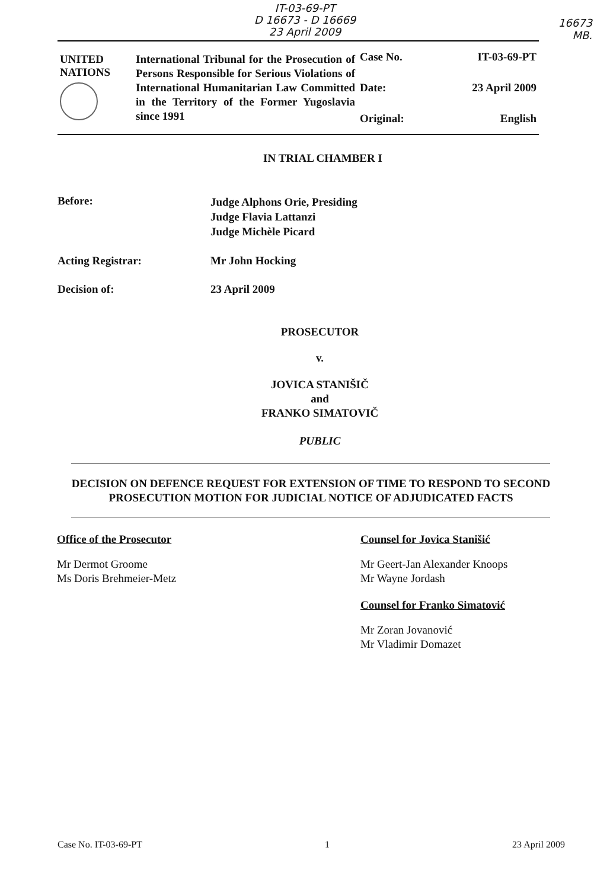IT-03-69-PT
D 16673 - D 16669
23 April 2009
16673
MB.
| UNITED NATIONS | International Tribunal for the Prosecution of Persons Responsible for Serious Violations of International Humanitarian Law Committed in the Territory of the Former Yugoslavia since 1991 | Case No. | IT-03-69-PT |
| | | Date: | 23 April 2009 |
| | | Original: | English |
IN TRIAL CHAMBER I
Before:
Judge Alphons Orie, Presiding
Judge Flavia Lattanzi
Judge Michèle Picard
Acting Registrar: Mr John Hocking
Decision of: 23 April 2009
PROSECUTOR
v.
JOVICA STANIŠIČ
and
FRANKO SIMATOVIČ
PUBLIC
DECISION ON DEFENCE REQUEST FOR EXTENSION OF TIME TO RESPOND TO SECOND PROSECUTION MOTION FOR JUDICIAL NOTICE OF ADJUDICATED FACTS
Office of the Prosecutor
Mr Dermot Groome
Ms Doris Brehmeier-Metz
Counsel for Jovica Stanišić
Mr Geert-Jan Alexander Knoops
Mr Wayne Jordash
Counsel for Franko Simatović
Mr Zoran Jovanović
Mr Vladimir Domazet
Case No. IT-03-69-PT 1 23 April 2009